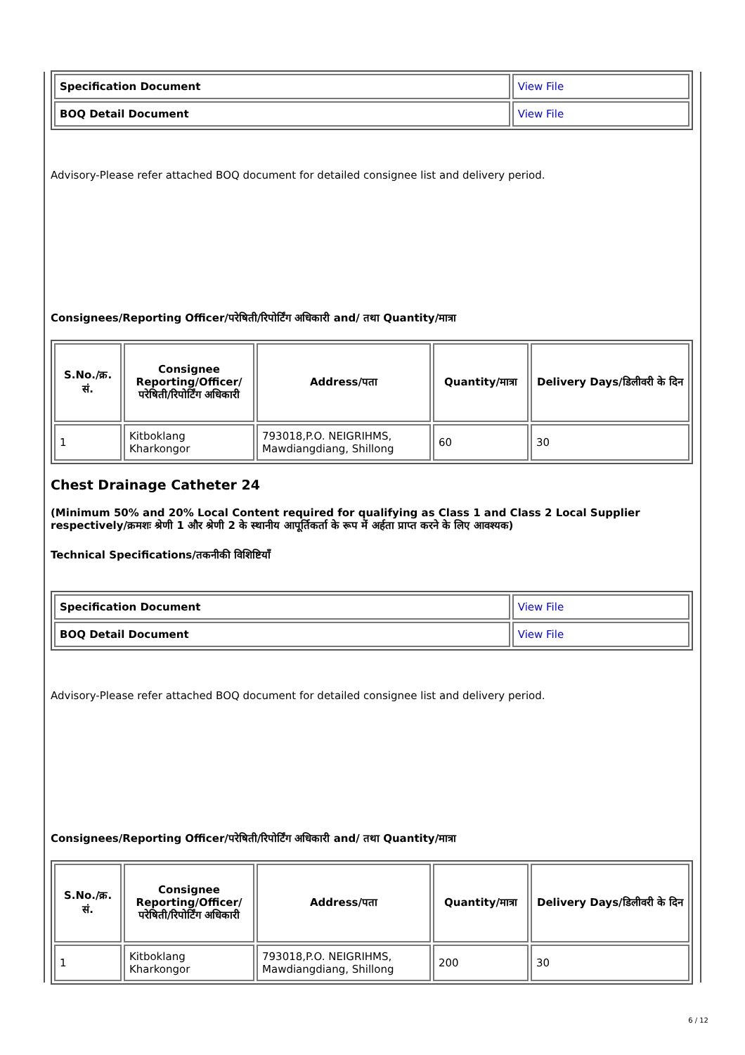| Specification Document | View File |
| BOQ Detail Document | View File |
Advisory-Please refer attached BOQ document for detailed consignee list and delivery period.
Consignees/Reporting Officer/परेषिती/रिपोर्टिंग अधिकारी and/ तथा Quantity/मात्रा
| S.No./क्र. सं. | Consignee Reporting/Officer/ परेषिती/रिपोर्टिंग अधिकारी | Address/पता | Quantity/मात्रा | Delivery Days/डिलीवरी के दिन |
| --- | --- | --- | --- | --- |
| 1 | Kitboklang Kharkongor | 793018,P.O. NEIGRIHMS, Mawdiangdiang, Shillong | 60 | 30 |
Chest Drainage Catheter 24
(Minimum 50% and 20% Local Content required for qualifying as Class 1 and Class 2 Local Supplier respectively/क्रमशः श्रेणी 1 और श्रेणी 2 के स्थानीय आपूर्तिकर्ता के रूप में अर्हता प्राप्त करने के लिए आवश्यक)
Technical Specifications/तकनीकी विशिष्टियाँ
| Specification Document | View File |
| BOQ Detail Document | View File |
Advisory-Please refer attached BOQ document for detailed consignee list and delivery period.
Consignees/Reporting Officer/परेषिती/रिपोर्टिंग अधिकारी and/ तथा Quantity/मात्रा
| S.No./क्र. सं. | Consignee Reporting/Officer/ परेषिती/रिपोर्टिंग अधिकारी | Address/पता | Quantity/मात्रा | Delivery Days/डिलीवरी के दिन |
| --- | --- | --- | --- | --- |
| 1 | Kitboklang Kharkongor | 793018,P.O. NEIGRIHMS, Mawdiangdiang, Shillong | 200 | 30 |
6 / 12